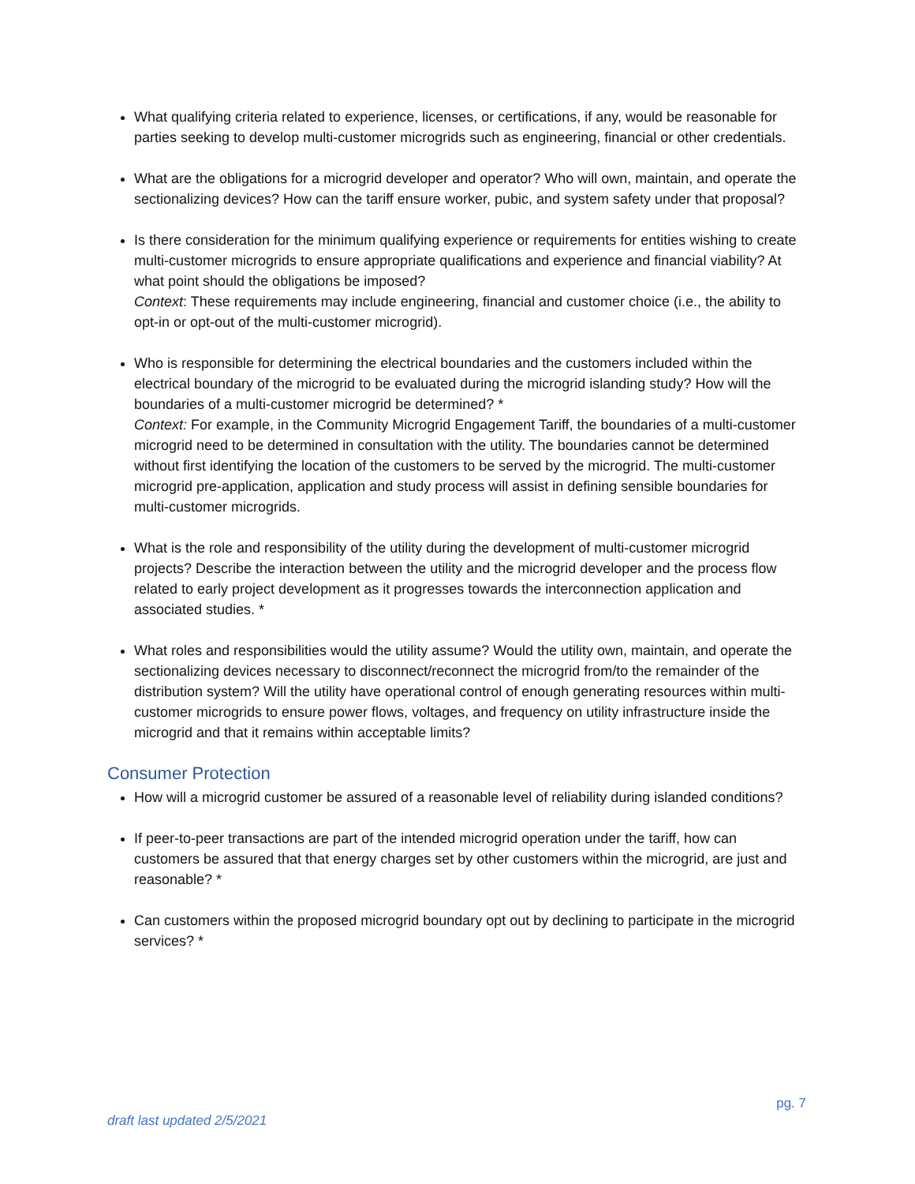What qualifying criteria related to experience, licenses, or certifications, if any, would be reasonable for parties seeking to develop multi-customer microgrids such as engineering, financial or other credentials.
What are the obligations for a microgrid developer and operator? Who will own, maintain, and operate the sectionalizing devices? How can the tariff ensure worker, pubic, and system safety under that proposal?
Is there consideration for the minimum qualifying experience or requirements for entities wishing to create multi-customer microgrids to ensure appropriate qualifications and experience and financial viability? At what point should the obligations be imposed?
Context: These requirements may include engineering, financial and customer choice (i.e., the ability to opt-in or opt-out of the multi-customer microgrid).
Who is responsible for determining the electrical boundaries and the customers included within the electrical boundary of the microgrid to be evaluated during the microgrid islanding study? How will the boundaries of a multi-customer microgrid be determined? *
Context: For example, in the Community Microgrid Engagement Tariff, the boundaries of a multi-customer microgrid need to be determined in consultation with the utility. The boundaries cannot be determined without first identifying the location of the customers to be served by the microgrid. The multi-customer microgrid pre-application, application and study process will assist in defining sensible boundaries for multi-customer microgrids.
What is the role and responsibility of the utility during the development of multi-customer microgrid projects? Describe the interaction between the utility and the microgrid developer and the process flow related to early project development as it progresses towards the interconnection application and associated studies. *
What roles and responsibilities would the utility assume? Would the utility own, maintain, and operate the sectionalizing devices necessary to disconnect/reconnect the microgrid from/to the remainder of the distribution system? Will the utility have operational control of enough generating resources within multi-customer microgrids to ensure power flows, voltages, and frequency on utility infrastructure inside the microgrid and that it remains within acceptable limits?
Consumer Protection
How will a microgrid customer be assured of a reasonable level of reliability during islanded conditions?
If peer-to-peer transactions are part of the intended microgrid operation under the tariff, how can customers be assured that that energy charges set by other customers within the microgrid, are just and reasonable? *
Can customers within the proposed microgrid boundary opt out by declining to participate in the microgrid services? *
pg. 7
draft last updated 2/5/2021